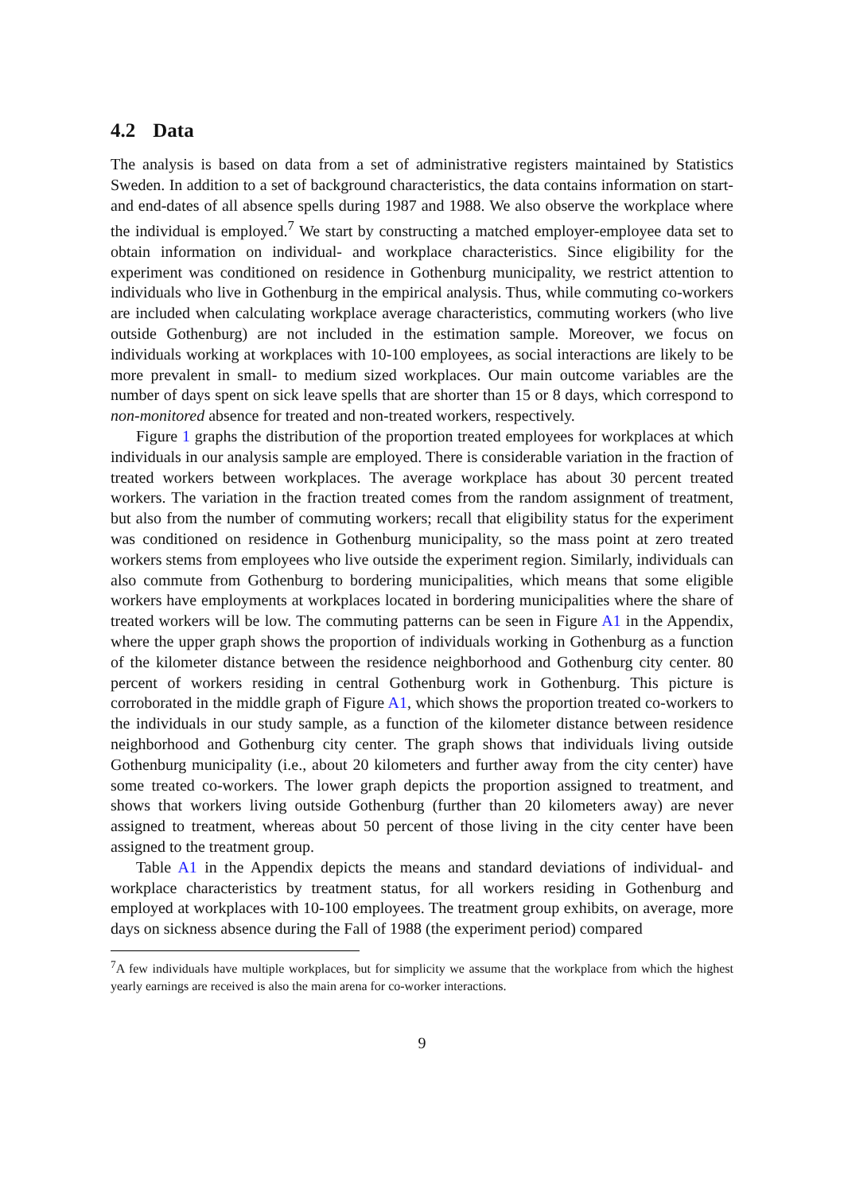4.2 Data
The analysis is based on data from a set of administrative registers maintained by Statistics Sweden. In addition to a set of background characteristics, the data contains information on start- and end-dates of all absence spells during 1987 and 1988. We also observe the workplace where the individual is employed.<sup>7</sup> We start by constructing a matched employer-employee data set to obtain information on individual- and workplace characteristics. Since eligibility for the experiment was conditioned on residence in Gothenburg municipality, we restrict attention to individuals who live in Gothenburg in the empirical analysis. Thus, while commuting co-workers are included when calculating workplace average characteristics, commuting workers (who live outside Gothenburg) are not included in the estimation sample. Moreover, we focus on individuals working at workplaces with 10-100 employees, as social interactions are likely to be more prevalent in small- to medium sized workplaces. Our main outcome variables are the number of days spent on sick leave spells that are shorter than 15 or 8 days, which correspond to non-monitored absence for treated and non-treated workers, respectively.
Figure 1 graphs the distribution of the proportion treated employees for workplaces at which individuals in our analysis sample are employed. There is considerable variation in the fraction of treated workers between workplaces. The average workplace has about 30 percent treated workers. The variation in the fraction treated comes from the random assignment of treatment, but also from the number of commuting workers; recall that eligibility status for the experiment was conditioned on residence in Gothenburg municipality, so the mass point at zero treated workers stems from employees who live outside the experiment region. Similarly, individuals can also commute from Gothenburg to bordering municipalities, which means that some eligible workers have employments at workplaces located in bordering municipalities where the share of treated workers will be low. The commuting patterns can be seen in Figure A1 in the Appendix, where the upper graph shows the proportion of individuals working in Gothenburg as a function of the kilometer distance between the residence neighborhood and Gothenburg city center. 80 percent of workers residing in central Gothenburg work in Gothenburg. This picture is corroborated in the middle graph of Figure A1, which shows the proportion treated co-workers to the individuals in our study sample, as a function of the kilometer distance between residence neighborhood and Gothenburg city center. The graph shows that individuals living outside Gothenburg municipality (i.e., about 20 kilometers and further away from the city center) have some treated co-workers. The lower graph depicts the proportion assigned to treatment, and shows that workers living outside Gothenburg (further than 20 kilometers away) are never assigned to treatment, whereas about 50 percent of those living in the city center have been assigned to the treatment group.
Table A1 in the Appendix depicts the means and standard deviations of individual- and workplace characteristics by treatment status, for all workers residing in Gothenburg and employed at workplaces with 10-100 employees. The treatment group exhibits, on average, more days on sickness absence during the Fall of 1988 (the experiment period) compared
<sup>7</sup> A few individuals have multiple workplaces, but for simplicity we assume that the workplace from which the highest yearly earnings are received is also the main arena for co-worker interactions.
9